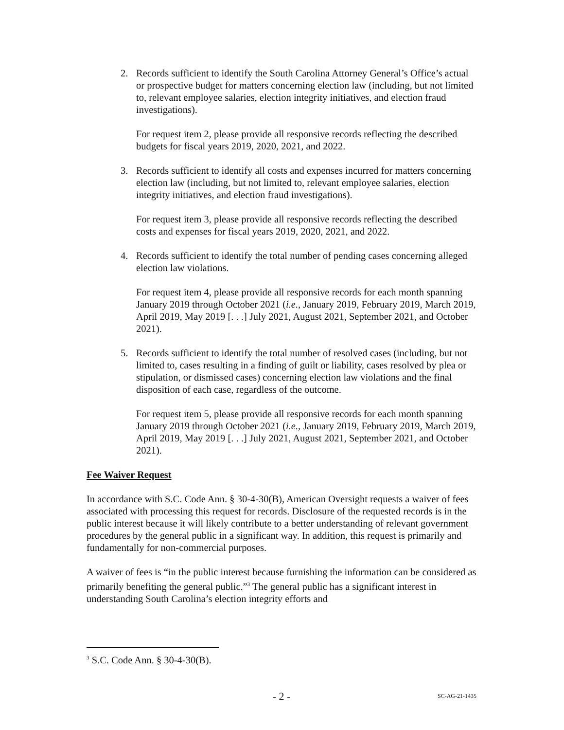2. Records sufficient to identify the South Carolina Attorney General’s Office’s actual or prospective budget for matters concerning election law (including, but not limited to, relevant employee salaries, election integrity initiatives, and election fraud investigations).
For request item 2, please provide all responsive records reflecting the described budgets for fiscal years 2019, 2020, 2021, and 2022.
3. Records sufficient to identify all costs and expenses incurred for matters concerning election law (including, but not limited to, relevant employee salaries, election integrity initiatives, and election fraud investigations).
For request item 3, please provide all responsive records reflecting the described costs and expenses for fiscal years 2019, 2020, 2021, and 2022.
4. Records sufficient to identify the total number of pending cases concerning alleged election law violations.
For request item 4, please provide all responsive records for each month spanning January 2019 through October 2021 (i.e., January 2019, February 2019, March 2019, April 2019, May 2019 [. . .] July 2021, August 2021, September 2021, and October 2021).
5. Records sufficient to identify the total number of resolved cases (including, but not limited to, cases resulting in a finding of guilt or liability, cases resolved by plea or stipulation, or dismissed cases) concerning election law violations and the final disposition of each case, regardless of the outcome.
For request item 5, please provide all responsive records for each month spanning January 2019 through October 2021 (i.e., January 2019, February 2019, March 2019, April 2019, May 2019 [. . .] July 2021, August 2021, September 2021, and October 2021).
Fee Waiver Request
In accordance with S.C. Code Ann. § 30-4-30(B), American Oversight requests a waiver of fees associated with processing this request for records. Disclosure of the requested records is in the public interest because it will likely contribute to a better understanding of relevant government procedures by the general public in a significant way. In addition, this request is primarily and fundamentally for non-commercial purposes.
A waiver of fees is “in the public interest because furnishing the information can be considered as primarily benefiting the general public.”<sup>3</sup> The general public has a significant interest in understanding South Carolina’s election integrity efforts and
<sup>3</sup> S.C. Code Ann. § 30-4-30(B).
- 2 - SC-AG-21-1435